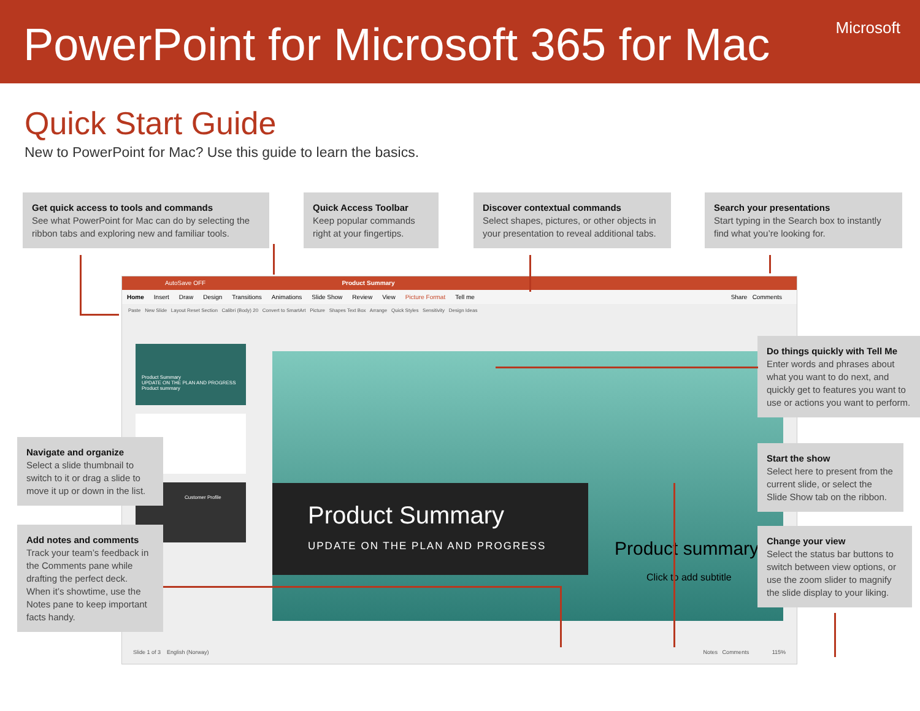PowerPoint for Microsoft 365 for Mac
Microsoft
Quick Start Guide
New to PowerPoint for Mac? Use this guide to learn the basics.
Get quick access to tools and commands
See what PowerPoint for Mac can do by selecting the ribbon tabs and exploring new and familiar tools.
Quick Access Toolbar
Keep popular commands right at your fingertips.
Discover contextual commands
Select shapes, pictures, or other objects in your presentation to reveal additional tabs.
Search your presentations
Start typing in the Search box to instantly find what you’re looking for.
AutoSave OFF Product Summary
Home Insert Draw Design Transitions Animations Slide Show Review View Picture Format Tell me Share Comments
Paste New Slide Layout Reset Section Calibri (Body) 20 Convert to SmartArt Picture Shapes Text Box Arrange Quick Styles Sensitivity Design Ideas
Product Summary
UPDATE ON THE PLAN AND PROGRESS Product summary
Customer Profile
Product Summary
UPDATE ON THE PLAN AND PROGRESS
Product summary
Click to add subtitle
Slide 1 of 3 English (Norway) Notes Comments 115%
Do things quickly with Tell Me
Enter words and phrases about what you want to do next, and quickly get to features you want to use or actions you want to perform.
Start the show
Select here to present from the current slide, or select the Slide Show tab on the ribbon.
Change your view
Select the status bar buttons to switch between view options, or use the zoom slider to magnify the slide display to your liking.
Navigate and organize
Select a slide thumbnail to switch to it or drag a slide to move it up or down in the list.
Add notes and comments
Track your team’s feedback in the Comments pane while drafting the perfect deck. When it’s showtime, use the Notes pane to keep important facts handy.